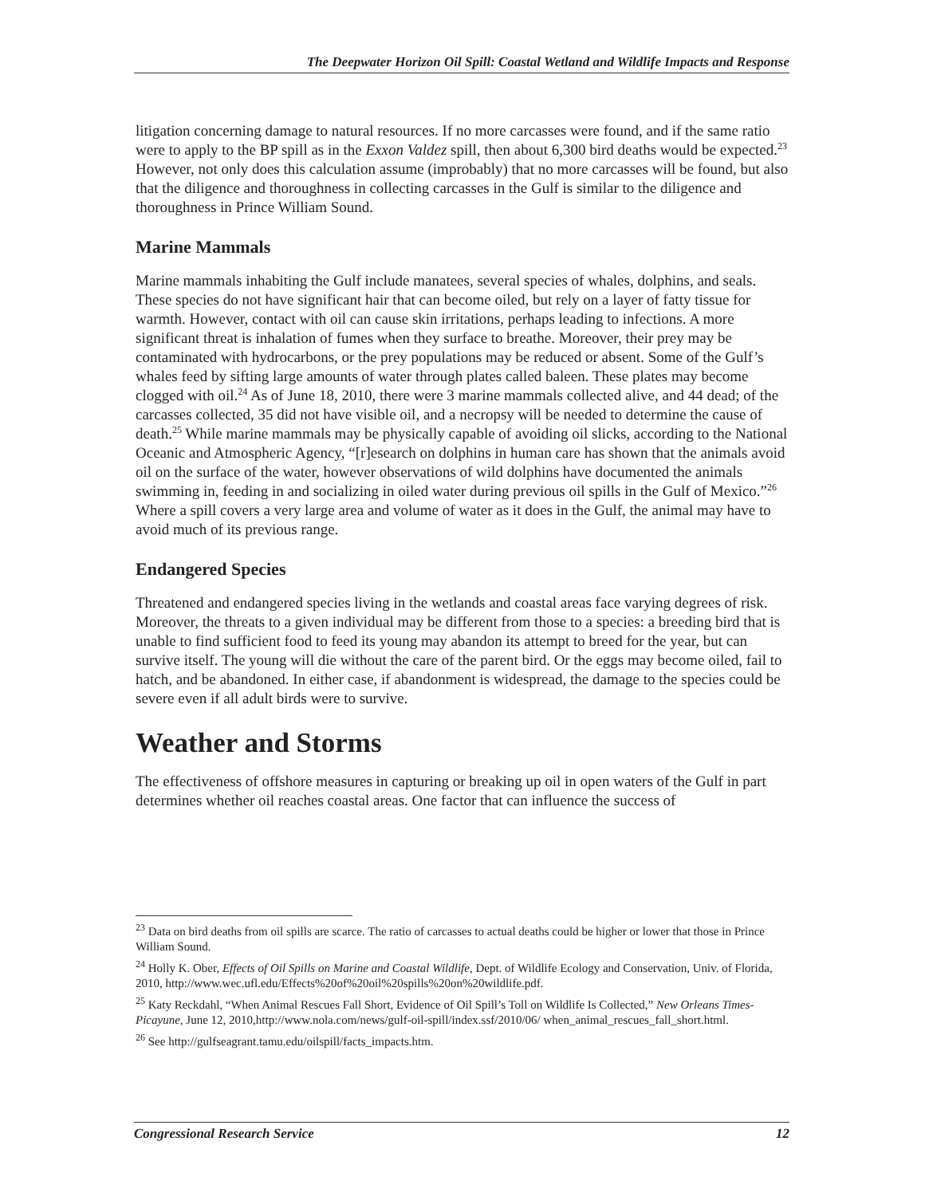The Deepwater Horizon Oil Spill: Coastal Wetland and Wildlife Impacts and Response
litigation concerning damage to natural resources. If no more carcasses were found, and if the same ratio were to apply to the BP spill as in the Exxon Valdez spill, then about 6,300 bird deaths would be expected.<sup>23</sup> However, not only does this calculation assume (improbably) that no more carcasses will be found, but also that the diligence and thoroughness in collecting carcasses in the Gulf is similar to the diligence and thoroughness in Prince William Sound.
Marine Mammals
Marine mammals inhabiting the Gulf include manatees, several species of whales, dolphins, and seals. These species do not have significant hair that can become oiled, but rely on a layer of fatty tissue for warmth. However, contact with oil can cause skin irritations, perhaps leading to infections. A more significant threat is inhalation of fumes when they surface to breathe. Moreover, their prey may be contaminated with hydrocarbons, or the prey populations may be reduced or absent. Some of the Gulf’s whales feed by sifting large amounts of water through plates called baleen. These plates may become clogged with oil.<sup>24</sup> As of June 18, 2010, there were 3 marine mammals collected alive, and 44 dead; of the carcasses collected, 35 did not have visible oil, and a necropsy will be needed to determine the cause of death.<sup>25</sup> While marine mammals may be physically capable of avoiding oil slicks, according to the National Oceanic and Atmospheric Agency, “[r]esearch on dolphins in human care has shown that the animals avoid oil on the surface of the water, however observations of wild dolphins have documented the animals swimming in, feeding in and socializing in oiled water during previous oil spills in the Gulf of Mexico.”<sup>26</sup> Where a spill covers a very large area and volume of water as it does in the Gulf, the animal may have to avoid much of its previous range.
Endangered Species
Threatened and endangered species living in the wetlands and coastal areas face varying degrees of risk. Moreover, the threats to a given individual may be different from those to a species: a breeding bird that is unable to find sufficient food to feed its young may abandon its attempt to breed for the year, but can survive itself. The young will die without the care of the parent bird. Or the eggs may become oiled, fail to hatch, and be abandoned. In either case, if abandonment is widespread, the damage to the species could be severe even if all adult birds were to survive.
Weather and Storms
The effectiveness of offshore measures in capturing or breaking up oil in open waters of the Gulf in part determines whether oil reaches coastal areas. One factor that can influence the success of
<sup>23</sup> Data on bird deaths from oil spills are scarce. The ratio of carcasses to actual deaths could be higher or lower that those in Prince William Sound.
<sup>24</sup> Holly K. Ober, Effects of Oil Spills on Marine and Coastal Wildlife, Dept. of Wildlife Ecology and Conservation, Univ. of Florida, 2010, http://www.wec.ufl.edu/Effects%20of%20oil%20spills%20on%20wildlife.pdf.
<sup>25</sup> Katy Reckdahl, “When Animal Rescues Fall Short, Evidence of Oil Spill’s Toll on Wildlife Is Collected,” New Orleans Times-Picayune, June 12, 2010,http://www.nola.com/news/gulf-oil-spill/index.ssf/2010/06/ when_animal_rescues_fall_short.html.
<sup>26</sup> See http://gulfseagrant.tamu.edu/oilspill/facts_impacts.htm.
Congressional Research Service 12